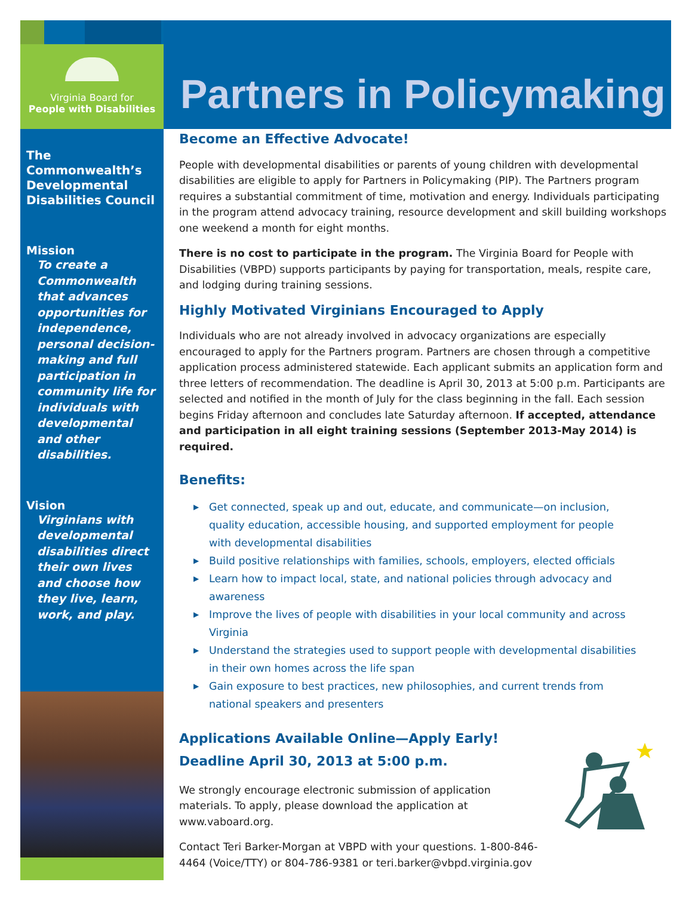Virginia Board for
People with Disabilities
Partners in Policymaking
The Commonwealth’s Developmental Disabilities Council
Mission
To create a Commonwealth that advances opportunities for independence, personal decision-making and full participation in community life for individuals with developmental and other disabilities.
Vision
Virginians with developmental disabilities direct their own lives and choose how they live, learn, work, and play.
Become an Effective Advocate!
People with developmental disabilities or parents of young children with developmental disabilities are eligible to apply for Partners in Policymaking (PIP). The Partners program requires a substantial commitment of time, motivation and energy. Individuals participating in the program attend advocacy training, resource development and skill building workshops one weekend a month for eight months.
There is no cost to participate in the program. The Virginia Board for People with Disabilities (VBPD) supports participants by paying for transportation, meals, respite care, and lodging during training sessions.
Highly Motivated Virginians Encouraged to Apply
Individuals who are not already involved in advocacy organizations are especially encouraged to apply for the Partners program. Partners are chosen through a competitive application process administered statewide. Each applicant submits an application form and three letters of recommendation. The deadline is April 30, 2013 at 5:00 p.m. Participants are selected and notified in the month of July for the class beginning in the fall. Each session begins Friday afternoon and concludes late Saturday afternoon. If accepted, attendance and participation in all eight training sessions (September 2013-May 2014) is required.
Benefits:
▶ Get connected, speak up and out, educate, and communicate—on inclusion, quality education, accessible housing, and supported employment for people with developmental disabilities
▶ Build positive relationships with families, schools, employers, elected officials
▶ Learn how to impact local, state, and national policies through advocacy and awareness
▶ Improve the lives of people with disabilities in your local community and across Virginia
▶ Understand the strategies used to support people with developmental disabilities in their own homes across the life span
▶ Gain exposure to best practices, new philosophies, and current trends from national speakers and presenters
Applications Available Online—Apply Early!
Deadline April 30, 2013 at 5:00 p.m.
We strongly encourage electronic submission of application materials. To apply, please download the application at www.vaboard.org.
Contact Teri Barker-Morgan at VBPD with your questions. 1-800-846-4464 (Voice/TTY) or 804-786-9381 or teri.barker@vbpd.virginia.gov